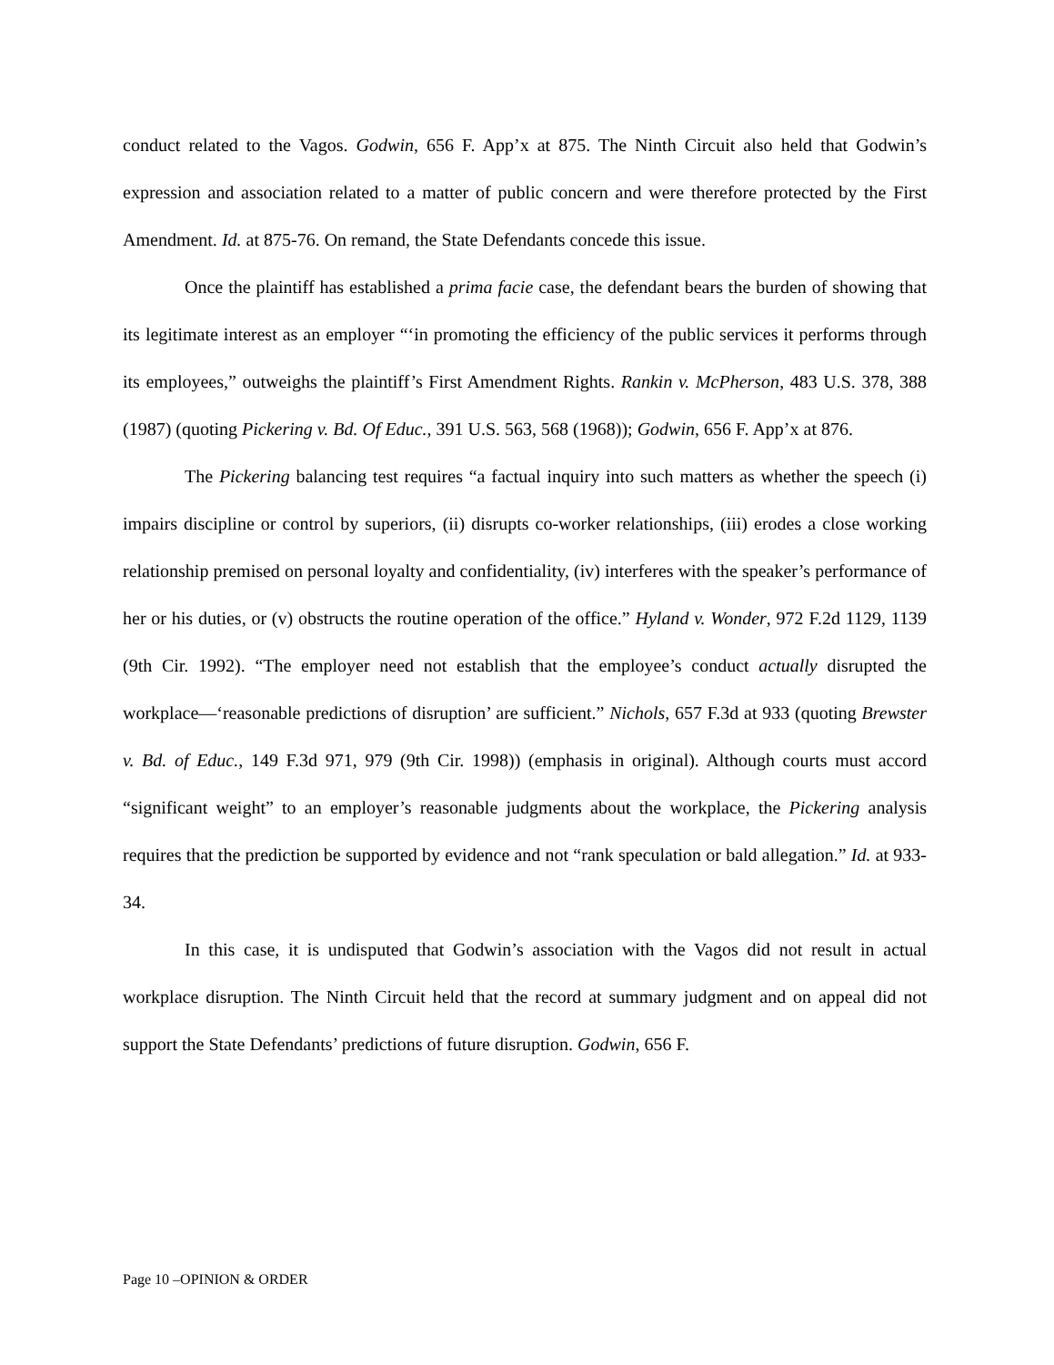conduct related to the Vagos. Godwin, 656 F. App’x at 875. The Ninth Circuit also held that Godwin’s expression and association related to a matter of public concern and were therefore protected by the First Amendment. Id. at 875-76. On remand, the State Defendants concede this issue.
Once the plaintiff has established a prima facie case, the defendant bears the burden of showing that its legitimate interest as an employer “‘in promoting the efficiency of the public services it performs through its employees,” outweighs the plaintiff’s First Amendment Rights. Rankin v. McPherson, 483 U.S. 378, 388 (1987) (quoting Pickering v. Bd. Of Educ., 391 U.S. 563, 568 (1968)); Godwin, 656 F. App’x at 876.
The Pickering balancing test requires “a factual inquiry into such matters as whether the speech (i) impairs discipline or control by superiors, (ii) disrupts co-worker relationships, (iii) erodes a close working relationship premised on personal loyalty and confidentiality, (iv) interferes with the speaker’s performance of her or his duties, or (v) obstructs the routine operation of the office.” Hyland v. Wonder, 972 F.2d 1129, 1139 (9th Cir. 1992). “The employer need not establish that the employee’s conduct actually disrupted the workplace—‘reasonable predictions of disruption’ are sufficient.” Nichols, 657 F.3d at 933 (quoting Brewster v. Bd. of Educ., 149 F.3d 971, 979 (9th Cir. 1998)) (emphasis in original). Although courts must accord “significant weight” to an employer’s reasonable judgments about the workplace, the Pickering analysis requires that the prediction be supported by evidence and not “rank speculation or bald allegation.” Id. at 933-34.
In this case, it is undisputed that Godwin’s association with the Vagos did not result in actual workplace disruption. The Ninth Circuit held that the record at summary judgment and on appeal did not support the State Defendants’ predictions of future disruption. Godwin, 656 F.
Page 10 –OPINION & ORDER